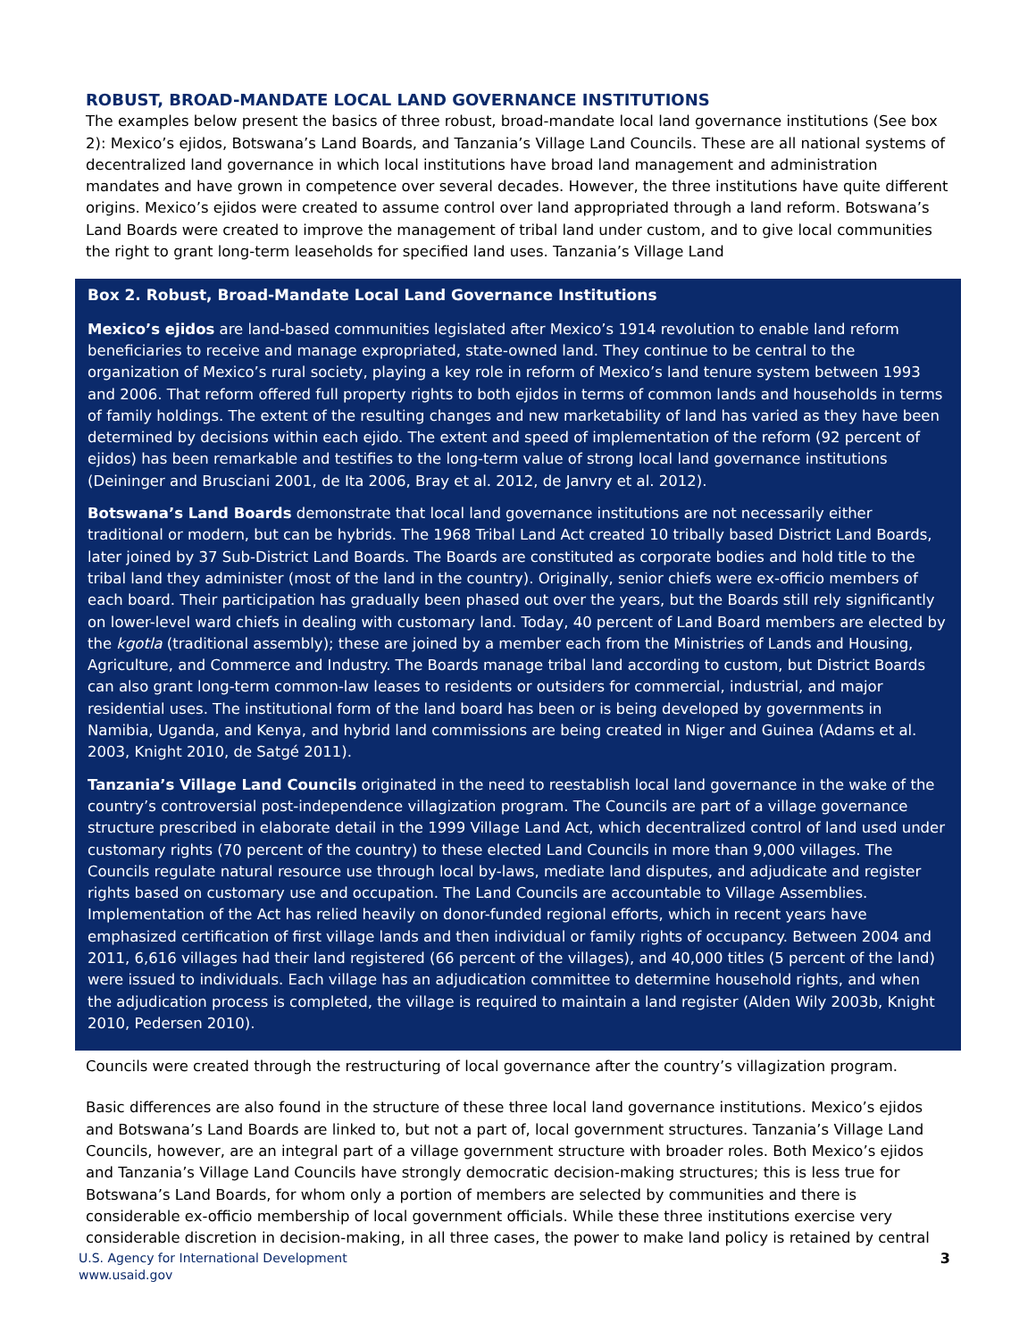ROBUST, BROAD-MANDATE LOCAL LAND GOVERNANCE INSTITUTIONS
The examples below present the basics of three robust, broad-mandate local land governance institutions (See box 2): Mexico’s ejidos, Botswana’s Land Boards, and Tanzania’s Village Land Councils. These are all national systems of decentralized land governance in which local institutions have broad land management and administration mandates and have grown in competence over several decades. However, the three institutions have quite different origins. Mexico’s ejidos were created to assume control over land appropriated through a land reform. Botswana’s Land Boards were created to improve the management of tribal land under custom, and to give local communities the right to grant long-term leaseholds for specified land uses. Tanzania’s Village Land
Box 2. Robust, Broad-Mandate Local Land Governance Institutions
Mexico’s ejidos are land-based communities legislated after Mexico’s 1914 revolution to enable land reform beneficiaries to receive and manage expropriated, state-owned land. They continue to be central to the organization of Mexico’s rural society, playing a key role in reform of Mexico’s land tenure system between 1993 and 2006. That reform offered full property rights to both ejidos in terms of common lands and households in terms of family holdings. The extent of the resulting changes and new marketability of land has varied as they have been determined by decisions within each ejido. The extent and speed of implementation of the reform (92 percent of ejidos) has been remarkable and testifies to the long-term value of strong local land governance institutions (Deininger and Brusciani 2001, de Ita 2006, Bray et al. 2012, de Janvry et al. 2012).
Botswana’s Land Boards demonstrate that local land governance institutions are not necessarily either traditional or modern, but can be hybrids. The 1968 Tribal Land Act created 10 tribally based District Land Boards, later joined by 37 Sub-District Land Boards. The Boards are constituted as corporate bodies and hold title to the tribal land they administer (most of the land in the country). Originally, senior chiefs were ex-officio members of each board. Their participation has gradually been phased out over the years, but the Boards still rely significantly on lower-level ward chiefs in dealing with customary land. Today, 40 percent of Land Board members are elected by the kgotla (traditional assembly); these are joined by a member each from the Ministries of Lands and Housing, Agriculture, and Commerce and Industry. The Boards manage tribal land according to custom, but District Boards can also grant long-term common-law leases to residents or outsiders for commercial, industrial, and major residential uses. The institutional form of the land board has been or is being developed by governments in Namibia, Uganda, and Kenya, and hybrid land commissions are being created in Niger and Guinea (Adams et al. 2003, Knight 2010, de Satgé 2011).
Tanzania’s Village Land Councils originated in the need to reestablish local land governance in the wake of the country’s controversial post-independence villagization program. The Councils are part of a village governance structure prescribed in elaborate detail in the 1999 Village Land Act, which decentralized control of land used under customary rights (70 percent of the country) to these elected Land Councils in more than 9,000 villages. The Councils regulate natural resource use through local by-laws, mediate land disputes, and adjudicate and register rights based on customary use and occupation. The Land Councils are accountable to Village Assemblies. Implementation of the Act has relied heavily on donor-funded regional efforts, which in recent years have emphasized certification of first village lands and then individual or family rights of occupancy. Between 2004 and 2011, 6,616 villages had their land registered (66 percent of the villages), and 40,000 titles (5 percent of the land) were issued to individuals. Each village has an adjudication committee to determine household rights, and when the adjudication process is completed, the village is required to maintain a land register (Alden Wily 2003b, Knight 2010, Pedersen 2010).
Councils were created through the restructuring of local governance after the country’s villagization program.
Basic differences are also found in the structure of these three local land governance institutions. Mexico’s ejidos and Botswana’s Land Boards are linked to, but not a part of, local government structures. Tanzania’s Village Land Councils, however, are an integral part of a village government structure with broader roles. Both Mexico’s ejidos and Tanzania’s Village Land Councils have strongly democratic decision-making structures; this is less true for Botswana’s Land Boards, for whom only a portion of members are selected by communities and there is considerable ex-officio membership of local government officials. While these three institutions exercise very considerable discretion in decision-making, in all three cases, the power to make land policy is retained by central
U.S. Agency for International Development
www.usaid.gov
3